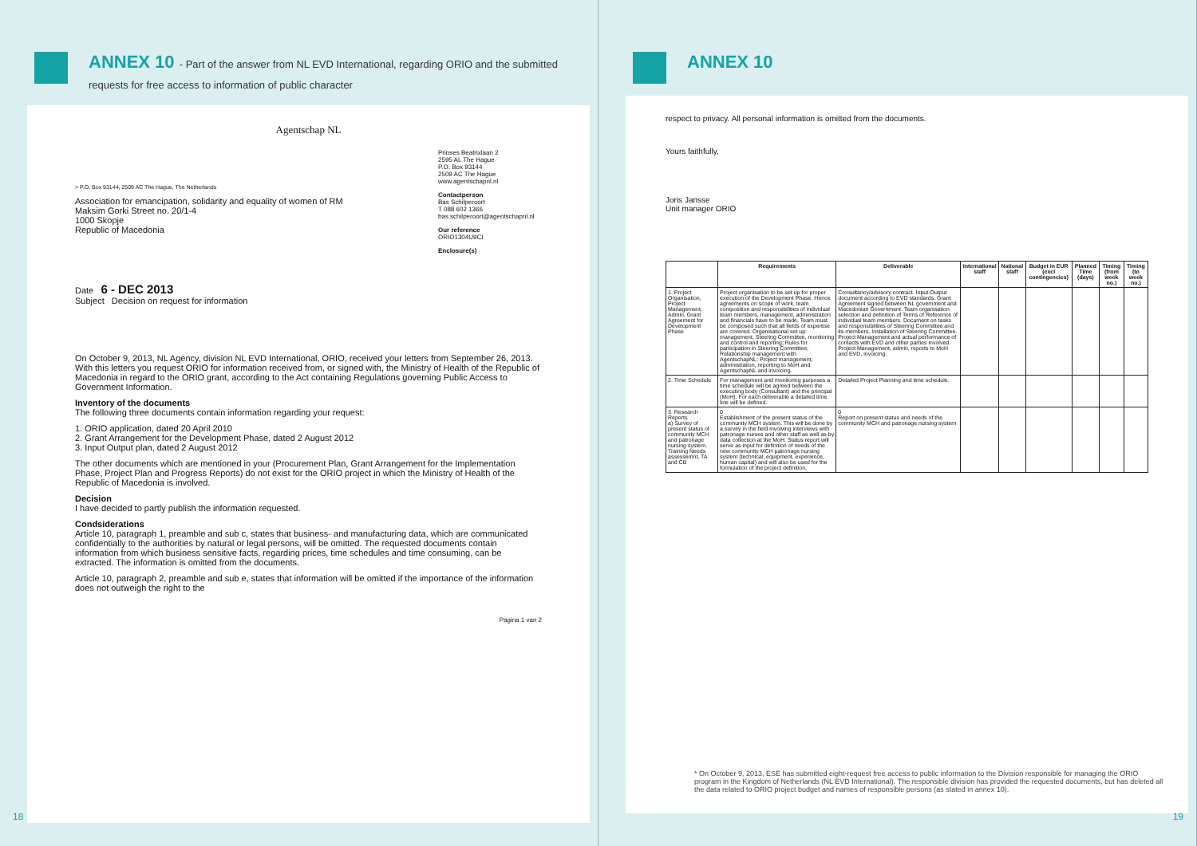ANNEX 10 - Part of the answer from NL EVD International, regarding ORIO and the submitted requests for free access to information of public character
Agentschap NL
Prinses Beatrixlaan 2
2595 AL The Hague
P.O. Box 93144
2509 AC The Hague
www.agentschapnl.nl
Contactperson
Bas Schilperoort
T 088 602 1366
bas.schilperoort@agentschapnl.nl
Our reference
ORIO1304U9CI
Enclosure(s)
> P.O. Box 93144, 2509 AC The Hague, The Netherlands
Association for emancipation, solidarity and equality of women of RM
Maksim Gorki Street no. 20/1-4
1000 Skopje
Republic of Macedonia
Date 6 - DEC 2013
Subject Decision on request for information
On October 9, 2013, NL Agency, division NL EVD International, ORIO, received your letters from September 26, 2013. With this letters you request ORIO for information received from, or signed with, the Ministry of Health of the Republic of Macedonia in regard to the ORIO grant, according to the Act containing Regulations governing Public Access to Government Information.
Inventory of the documents
The following three documents contain information regarding your request:
1. ORIO application, dated 20 April 2010
2. Grant Arrangement for the Development Phase, dated 2 August 2012
3. Input Output plan, dated 2 August 2012
The other documents which are mentioned in your (Procurement Plan, Grant Arrangement for the Implementation Phase, Project Plan and Progress Reports) do not exist for the ORIO project in which the Ministry of Health of the Republic of Macedonia is involved.
Decision
I have decided to partly publish the information requested.
Condsiderations
Article 10, paragraph 1, preamble and sub c, states that business- and manufacturing data, which are communicated confidentially to the authorities by natural or legal persons, will be omitted. The requested documents contain information from which business sensitive facts, regarding prices, time schedules and time consuming, can be extracted. The information is omitted from the documents.
Article 10, paragraph 2, preamble and sub e, states that information will be omitted if the importance of the information does not outweigh the right to the
Pagina 1 van 2
18
ANNEX 10
respect to privacy. All personal information is omitted from the documents.
Yours faithfully,
Joris Jansse
Unit manager ORIO
| | Requirements | Deliverable | International staff | National staff | Budget in EUR (excl contingencies) | Planned Time (days) | Timing (from week no.) | Timing (to week no.) |
| --- | --- | --- | --- | --- | --- | --- | --- | --- |
| 1. Project Organisation, Project Management, Admin, Grant Agreement for Development Phase | Project organisation to be set up for proper execution of the Development Phase. Hence agreements on scope of work, team composition and responsibilities of individual team members, management, administration and financials have to be made. Team must be composed such that all fields of expertise are covered. Organisational set up: management, Steering Committee, monitoring and control and reporting; Rules for participation in Steering Committee; Relationship management with AgentschapNL; Project management, administration, reporting to MoH and AgentschapNL and invoicing. | Consultancy/advisory contract. Input-Output document according to EVD standards. Grant Agreement signed between NL government and Macedonian Government. Team organisation selection and definition of Terms of Reference of individual team members. Document on tasks and responsibilities of Steering Committee and its members. Installation of Steering Committee. Project Management and actual performance of contacts with EVD and other parties involved. Project Management, admin, reports to MoH and EVD, invoicing. | | | | | | |
| 2. Time Schedule | For management and monitoring purposes a time schedule will be agreed between the executing body (Consultant) and the principal (MoH). For each deliverable a detailed time line will be defined. | Detailed Project Planning and time schedule. | | | | | | |
| 3. Research Reports a) Survey of present status of community MCH and patronage nursing system. Training Needs assessemnt, TA and CB | 0 Establishment of the present status of the community MCH system. This will be done by a survey in the field involving interviews with patronage nurses and other staff as well as by data collection at the MoH. Status report will serve as input for definition of needs of the new community MCH patronage nursing system (technical, equipment, experience, human capital) and will also be used for the formulation of the project definition. | 0 Report on present status and needs of the community MCH and patronage nursing system | | | | | | |
19
* On October 9, 2013, ESE has submitted eight-request free access to public information to the Division responsible for managing the ORIO program in the Kingdom of Netherlands (NL EVD International). The responsible division has provided the requested documents, but has deleted all the data related to ORIO project budget and names of responsible persons (as stated in annex 10).